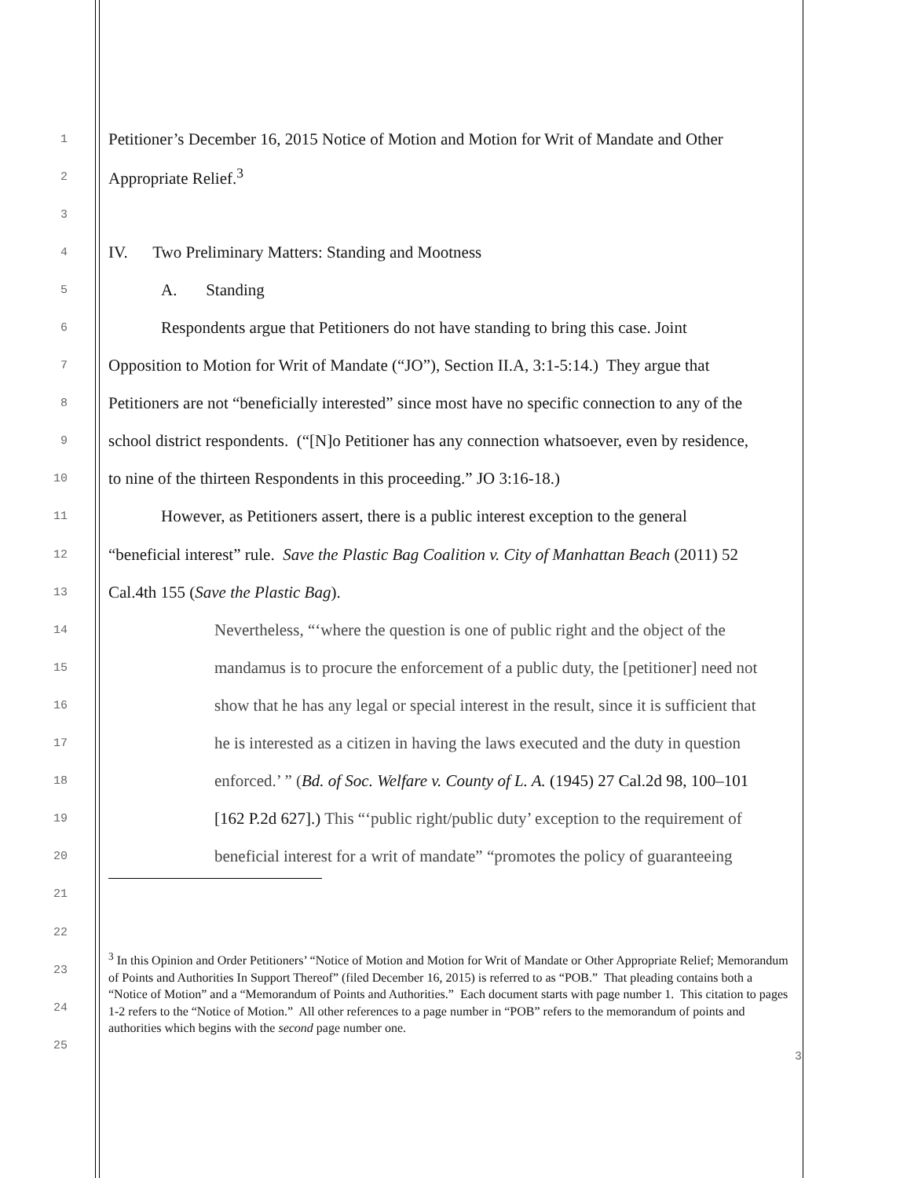1 Petitioner’s December 16, 2015 Notice of Motion and Motion for Writ of Mandate and Other
2 Appropriate Relief.<sup>3</sup>
3
4 IV. Two Preliminary Matters: Standing and Mootness
5 A. Standing
6 Respondents argue that Petitioners do not have standing to bring this case. Joint
7 Opposition to Motion for Writ of Mandate (“JO”), Section II.A, 3:1-5:14.) They argue that
8 Petitioners are not “beneficially interested” since most have no specific connection to any of the
9 school district respondents. (“[N]o Petitioner has any connection whatsoever, even by residence,
10 to nine of the thirteen Respondents in this proceeding.” JO 3:16-18.)
11 However, as Petitioners assert, there is a public interest exception to the general
12 “beneficial interest” rule. Save the Plastic Bag Coalition v. City of Manhattan Beach (2011) 52
13 Cal.4th 155 (Save the Plastic Bag).
14 Nevertheless, “‘where the question is one of public right and the object of the
15 mandamus is to procure the enforcement of a public duty, the [petitioner] need not
16 show that he has any legal or special interest in the result, since it is sufficient that
17 he is interested as a citizen in having the laws executed and the duty in question
18 enforced.’ ” (Bd. of Soc. Welfare v. County of L. A. (1945) 27 Cal.2d 98, 100–101
19 [162 P.2d 627].) This “‘public right/public duty’ exception to the requirement of
20 beneficial interest for a writ of mandate” “promotes the policy of guaranteeing
21
22
23
24
25
<sup>3</sup> In this Opinion and Order Petitioners’ “Notice of Motion and Motion for Writ of Mandate or Other Appropriate Relief; Memorandum of Points and Authorities In Support Thereof” (filed December 16, 2015) is referred to as “POB.” That pleading contains both a “Notice of Motion” and a “Memorandum of Points and Authorities.” Each document starts with page number 1. This citation to pages 1-2 refers to the “Notice of Motion.” All other references to a page number in “POB” refers to the memorandum of points and authorities which begins with the second page number one.
3